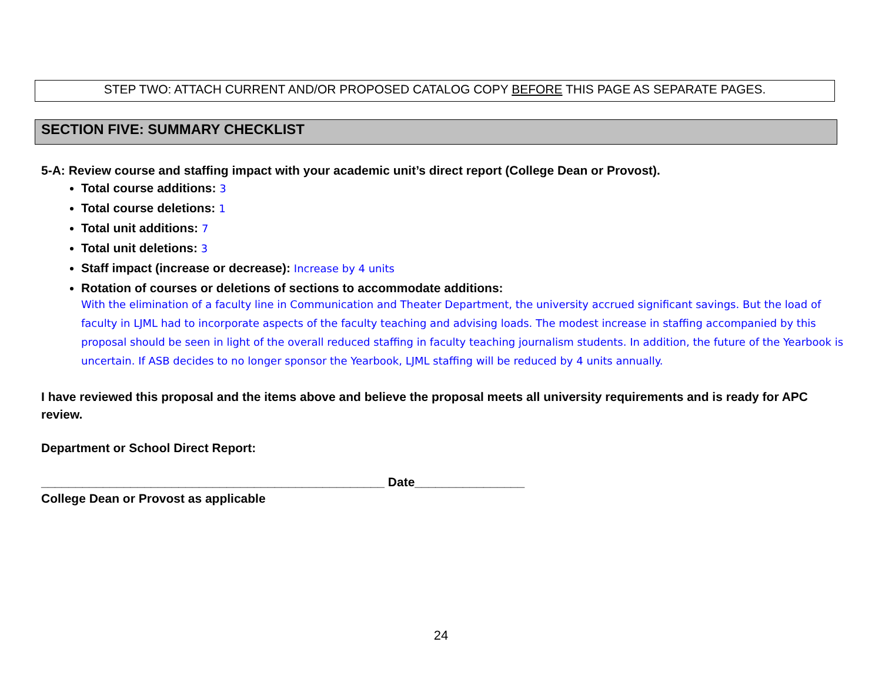STEP TWO: ATTACH CURRENT AND/OR PROPOSED CATALOG COPY BEFORE THIS PAGE AS SEPARATE PAGES.
SECTION FIVE: SUMMARY CHECKLIST
5-A: Review course and staffing impact with your academic unit’s direct report (College Dean or Provost).
Total course additions: 3
Total course deletions: 1
Total unit additions: 7
Total unit deletions: 3
Staff impact (increase or decrease): Increase by 4 units
Rotation of courses or deletions of sections to accommodate additions:
With the elimination of a faculty line in Communication and Theater Department, the university accrued significant savings. But the load of faculty in LJML had to incorporate aspects of the faculty teaching and advising loads. The modest increase in staffing accompanied by this proposal should be seen in light of the overall reduced staffing in faculty teaching journalism students. In addition, the future of the Yearbook is uncertain. If ASB decides to no longer sponsor the Yearbook, LJML staffing will be reduced by 4 units annually.
I have reviewed this proposal and the items above and believe the proposal meets all university requirements and is ready for APC review.
Department or School Direct Report:
__________________________________________________ Date________________
College Dean or Provost as applicable
24